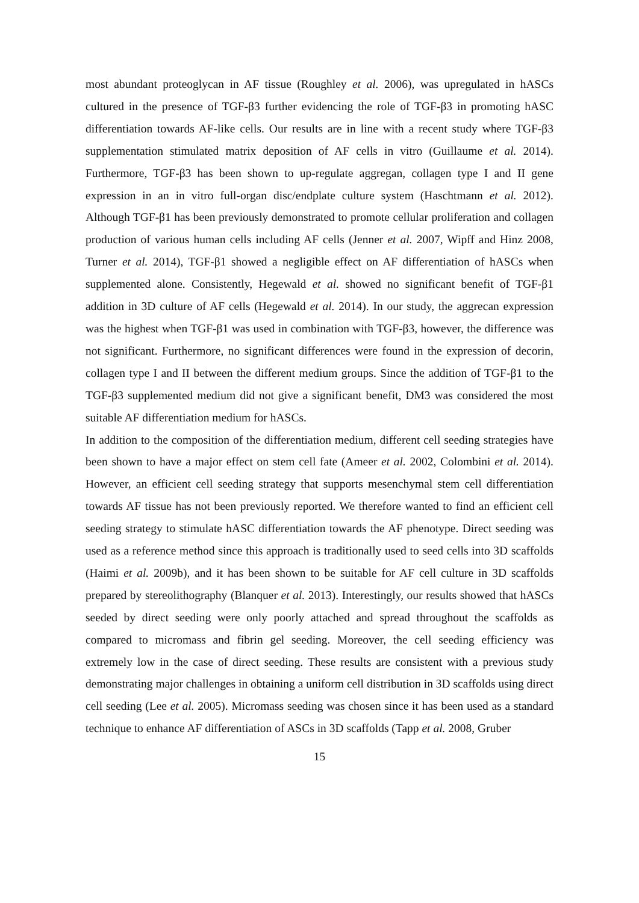most abundant proteoglycan in AF tissue (Roughley et al. 2006), was upregulated in hASCs cultured in the presence of TGF-β3 further evidencing the role of TGF-β3 in promoting hASC differentiation towards AF-like cells. Our results are in line with a recent study where TGF-β3 supplementation stimulated matrix deposition of AF cells in vitro (Guillaume et al. 2014). Furthermore, TGF-β3 has been shown to up-regulate aggregan, collagen type I and II gene expression in an in vitro full-organ disc/endplate culture system (Haschtmann et al. 2012). Although TGF-β1 has been previously demonstrated to promote cellular proliferation and collagen production of various human cells including AF cells (Jenner et al. 2007, Wipff and Hinz 2008, Turner et al. 2014), TGF-β1 showed a negligible effect on AF differentiation of hASCs when supplemented alone. Consistently, Hegewald et al. showed no significant benefit of TGF-β1 addition in 3D culture of AF cells (Hegewald et al. 2014). In our study, the aggrecan expression was the highest when TGF-β1 was used in combination with TGF-β3, however, the difference was not significant. Furthermore, no significant differences were found in the expression of decorin, collagen type I and II between the different medium groups. Since the addition of TGF-β1 to the TGF-β3 supplemented medium did not give a significant benefit, DM3 was considered the most suitable AF differentiation medium for hASCs.
In addition to the composition of the differentiation medium, different cell seeding strategies have been shown to have a major effect on stem cell fate (Ameer et al. 2002, Colombini et al. 2014). However, an efficient cell seeding strategy that supports mesenchymal stem cell differentiation towards AF tissue has not been previously reported. We therefore wanted to find an efficient cell seeding strategy to stimulate hASC differentiation towards the AF phenotype. Direct seeding was used as a reference method since this approach is traditionally used to seed cells into 3D scaffolds (Haimi et al. 2009b), and it has been shown to be suitable for AF cell culture in 3D scaffolds prepared by stereolithography (Blanquer et al. 2013). Interestingly, our results showed that hASCs seeded by direct seeding were only poorly attached and spread throughout the scaffolds as compared to micromass and fibrin gel seeding. Moreover, the cell seeding efficiency was extremely low in the case of direct seeding. These results are consistent with a previous study demonstrating major challenges in obtaining a uniform cell distribution in 3D scaffolds using direct cell seeding (Lee et al. 2005). Micromass seeding was chosen since it has been used as a standard technique to enhance AF differentiation of ASCs in 3D scaffolds (Tapp et al. 2008, Gruber
15